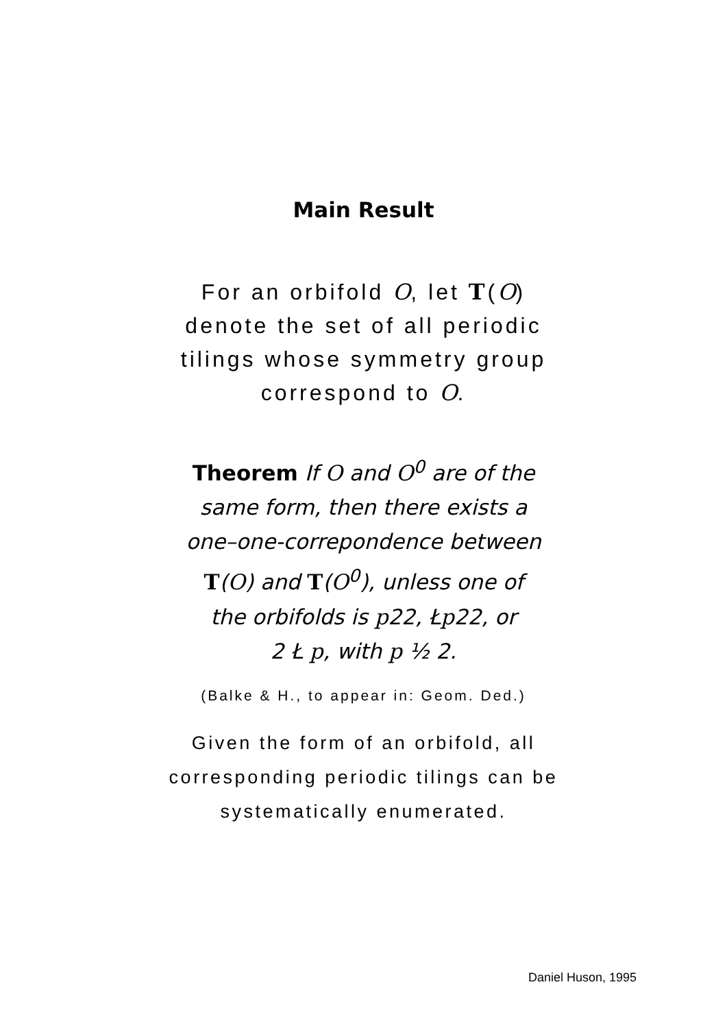Main Result
For an orbifold O, let T(O)
denote the set of all periodic
tilings whose symmetry group
correspond to O.
Theorem If O and O<sup>0</sup> are of the
same form, then there exists a
one–one-correpondence between
T(O) and T(O<sup>0</sup>), unless one of
the orbifolds is p22, Łp22, or
2 Ł p, with p ½ 2.
(Balke & H., to appear in: Geom. Ded.)
Given the form of an orbifold, all
corresponding periodic tilings can be
systematically enumerated.
Daniel Huson, 1995